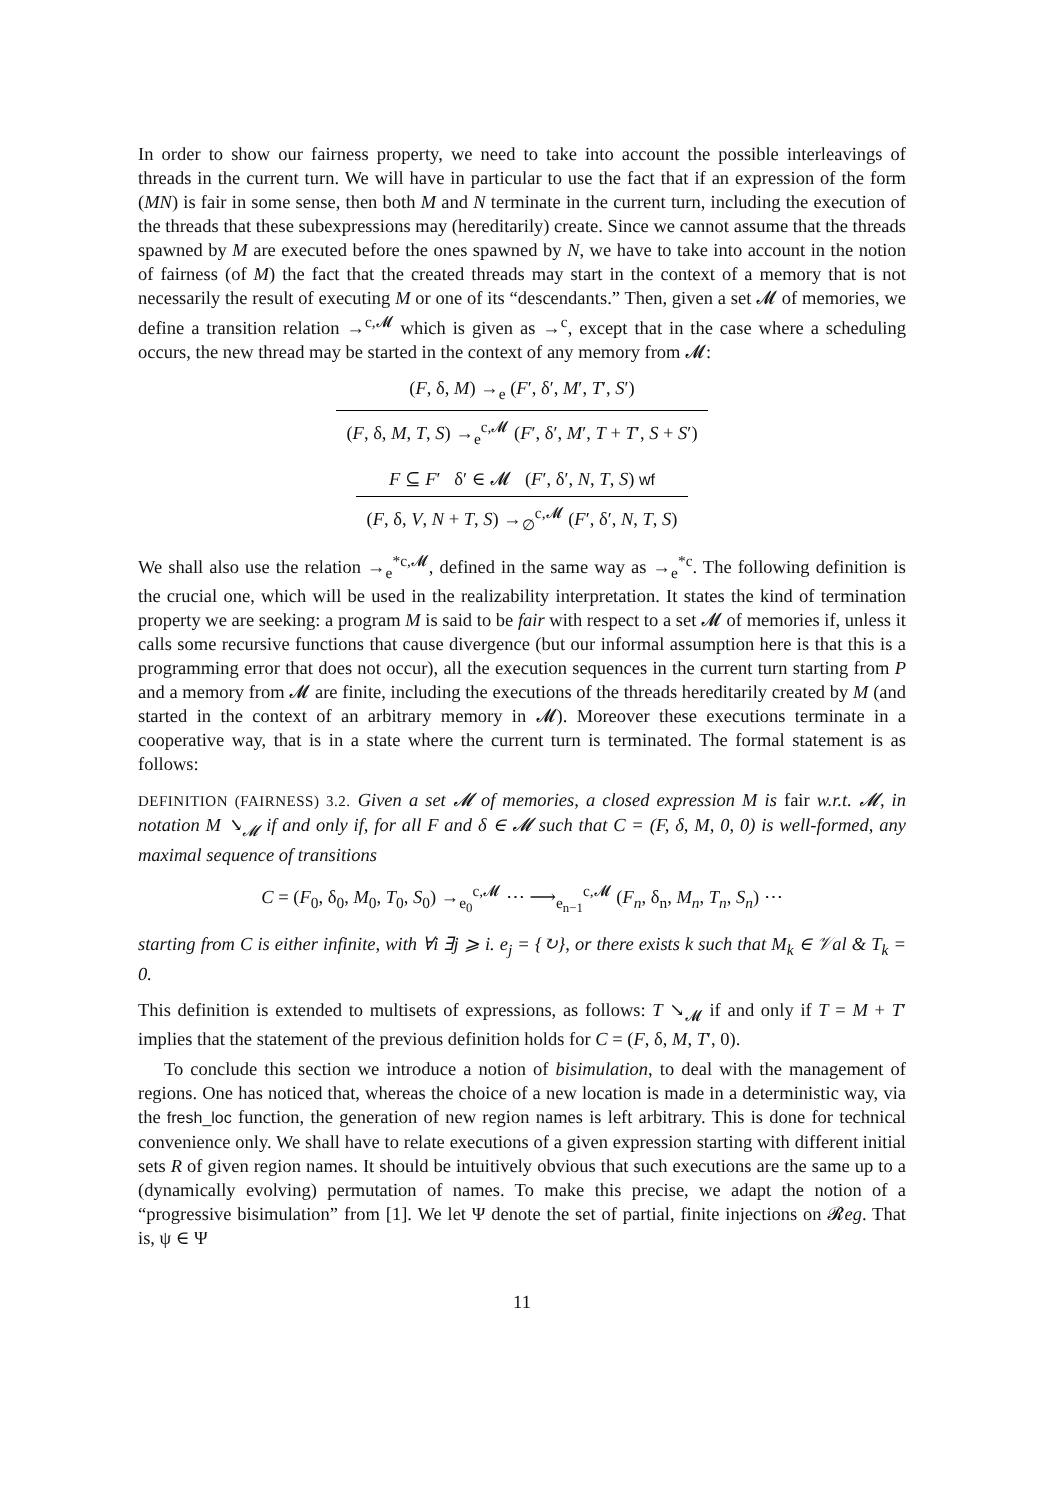In order to show our fairness property, we need to take into account the possible interleavings of threads in the current turn. We will have in particular to use the fact that if an expression of the form (MN) is fair in some sense, then both M and N terminate in the current turn, including the execution of the threads that these subexpressions may (hereditarily) create. Since we cannot assume that the threads spawned by M are executed before the ones spawned by N, we have to take into account in the notion of fairness (of M) the fact that the created threads may start in the context of a memory that is not necessarily the result of executing M or one of its “descendants.” Then, given a set 𝓜 of memories, we define a transition relation →<sup>c,𝓜</sup> which is given as →<sup>c</sup>, except that in the case where a scheduling occurs, the new thread may be started in the context of any memory from 𝓜:
(F, δ, M) →<sub>e</sub> (F′, δ′, M′, T′, S′)
(F, δ, M, T, S) →<sub>e</sub><sup>c,𝓜</sup> (F′, δ′, M′, T + T′, S + S′)
F ⊆ F′ δ′ ∈ 𝓜 (F′, δ′, N, T, S) wf
(F, δ, V, N + T, S) →<sub>∅</sub><sup>c,𝓜</sup> (F′, δ′, N, T, S)
We shall also use the relation →<sub>e</sub><sup>*c,𝓜</sup>, defined in the same way as →<sub>e</sub><sup>*c</sup>. The following definition is the crucial one, which will be used in the realizability interpretation. It states the kind of termination property we are seeking: a program M is said to be fair with respect to a set 𝓜 of memories if, unless it calls some recursive functions that cause divergence (but our informal assumption here is that this is a programming error that does not occur), all the execution sequences in the current turn starting from P and a memory from 𝓜 are finite, including the executions of the threads hereditarily created by M (and started in the context of an arbitrary memory in 𝓜). Moreover these executions terminate in a cooperative way, that is in a state where the current turn is terminated. The formal statement is as follows:
DEFINITION (FAIRNESS) 3.2. Given a set 𝓜 of memories, a closed expression M is fair w.r.t. 𝓜, in notation M ↘<sub>𝓜</sub> if and only if, for all F and δ ∈ 𝓜 such that C = (F, δ, M, 0, 0) is well-formed, any maximal sequence of transitions
C = (F<sub>0</sub>, δ<sub>0</sub>, M<sub>0</sub>, T<sub>0</sub>, S<sub>0</sub>) →<sub>e<sub>0</sub></sub><sup>c,𝓜</sup> ⋯ ⟶<sub>e<sub>n−1</sub></sub><sup>c,𝓜</sup> (F<sub>n</sub>, δ<sub>n</sub>, M<sub>n</sub>, T<sub>n</sub>, S<sub>n</sub>) ⋯
starting from C is either infinite, with ∀i ∃j ⩾ i. e<sub>j</sub> = {↻}, or there exists k such that M<sub>k</sub> ∈ 𝒱al & T<sub>k</sub> = 0.
This definition is extended to multisets of expressions, as follows: T ↘<sub>𝓜</sub> if and only if T = M + T′ implies that the statement of the previous definition holds for C = (F, δ, M, T′, 0).
To conclude this section we introduce a notion of bisimulation, to deal with the management of regions. One has noticed that, whereas the choice of a new location is made in a deterministic way, via the fresh_loc function, the generation of new region names is left arbitrary. This is done for technical convenience only. We shall have to relate executions of a given expression starting with different initial sets R of given region names. It should be intuitively obvious that such executions are the same up to a (dynamically evolving) permutation of names. To make this precise, we adapt the notion of a “progressive bisimulation” from [1]. We let Ψ denote the set of partial, finite injections on 𝓡eg. That is, ψ ∈ Ψ
11